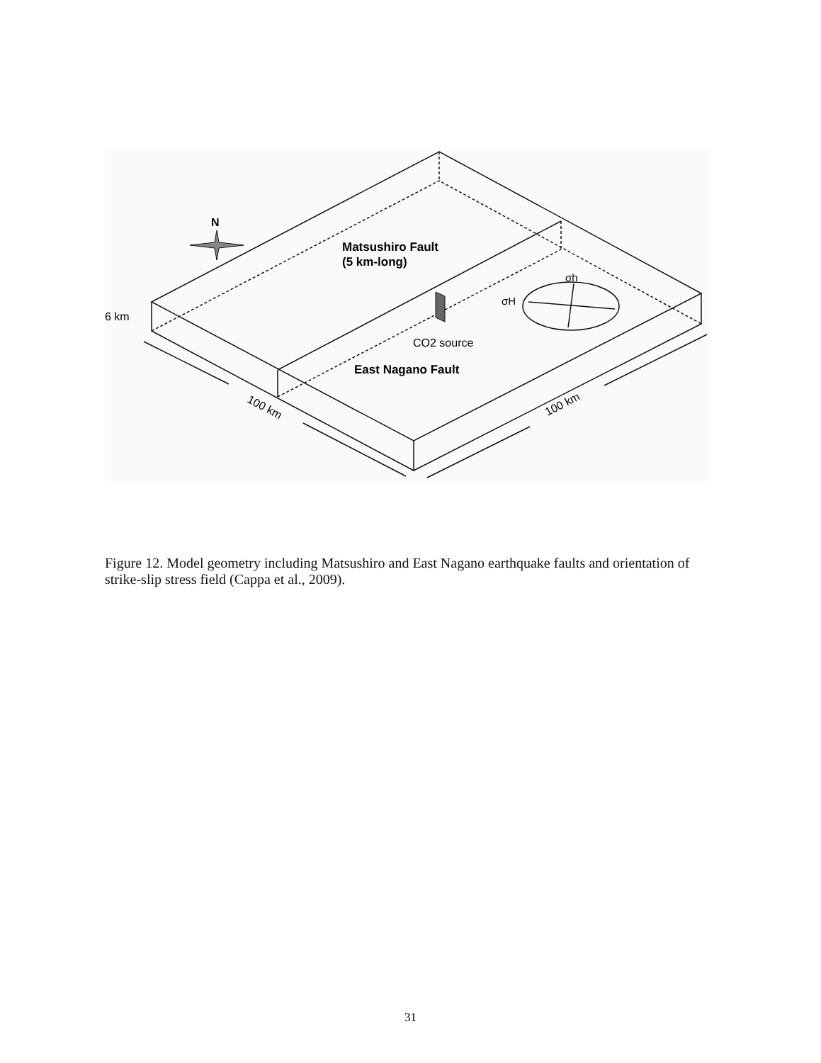N
Matsushiro Fault
(5 km-long)
6 km
CO2 source
East Nagano Fault
σh
σH
100 km
100 km
Figure 12. Model geometry including Matsushiro and East Nagano earthquake faults and orientation of strike-slip stress field (Cappa et al., 2009).
31